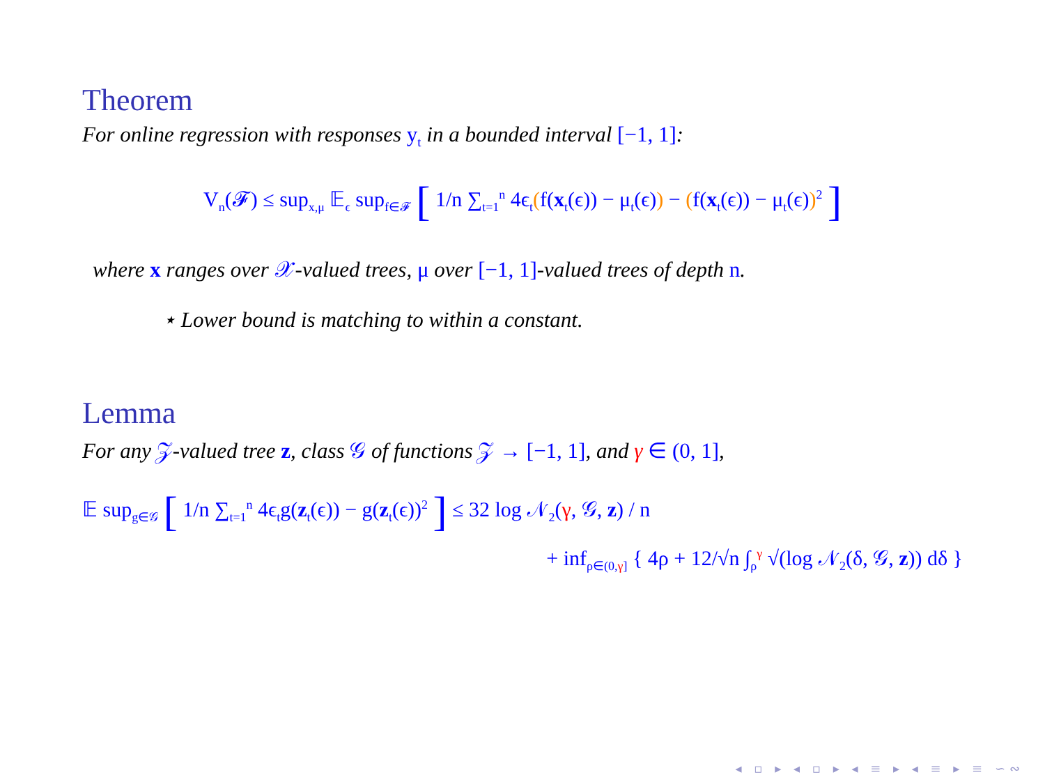Theorem
For online regression with responses y<sub>t</sub> in a bounded interval [−1, 1]:
V<sub>n</sub>(𝓕) ≤ sup<sub>x,μ</sub> 𝔼<sub>ϵ</sub> sup<sub>f∈𝓕</sub> [ 1/n ∑<sub>t=1</sub><sup>n</sup> 4ϵ<sub>t</sub>(f(x<sub>t</sub>(ϵ)) − μ<sub>t</sub>(ϵ)) − (f(x<sub>t</sub>(ϵ)) − μ<sub>t</sub>(ϵ))<sup>2</sup> ]
where x ranges over 𝒳-valued trees, μ over [−1, 1]-valued trees of depth n.
⋆ Lower bound is matching to within a constant.
Lemma
For any 𝒵-valued tree z, class 𝒢 of functions 𝒵 → [−1, 1], and γ ∈ (0, 1],
𝔼 sup<sub>g∈𝒢</sub> [ 1/n ∑<sub>t=1</sub><sup>n</sup> 4ϵ<sub>t</sub>g(z<sub>t</sub>(ϵ)) − g(z<sub>t</sub>(ϵ))<sup>2</sup> ] ≤ 32 log 𝒩<sub>2</sub>(γ, 𝒢, z) / n
+ inf<sub>ρ∈(0,γ]</sub> { 4ρ + 12/√n ∫<sub>ρ</sub><sup>γ</sup> √(log 𝒩<sub>2</sub>(δ, 𝒢, z)) dδ }
◂ ▫ ▸ ◂ ▫ ▸ ◂ ≡ ▸ ◂ ≡ ▸ ≡ ∽∾